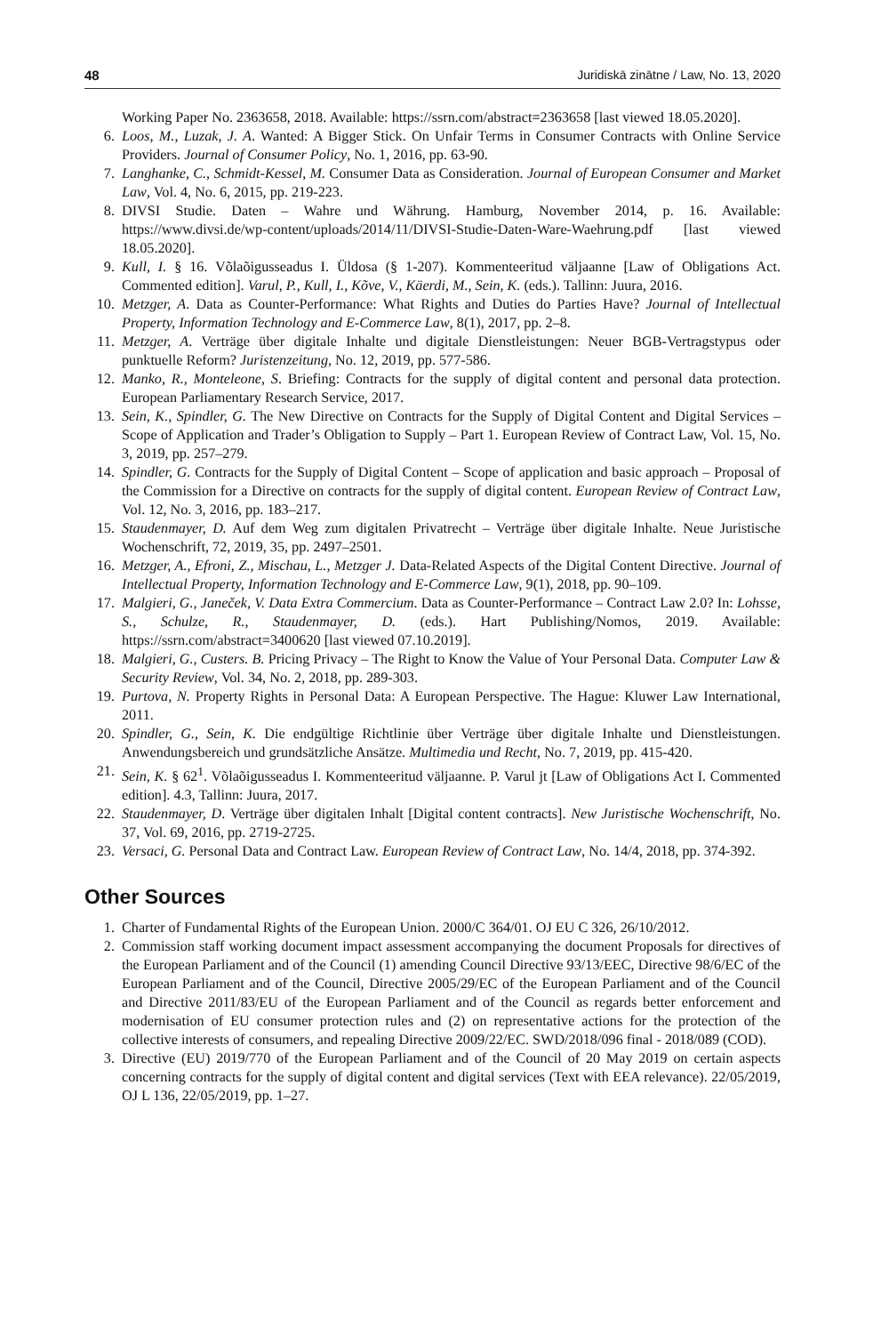48 Juridiskā zinātne / Law, No. 13, 2020
Working Paper No. 2363658, 2018. Available: https://ssrn.com/abstract=2363658 [last viewed 18.05.2020].
6. Loos, M., Luzak, J. A. Wanted: A Bigger Stick. On Unfair Terms in Consumer Contracts with Online Service Providers. Journal of Consumer Policy, No. 1, 2016, pp. 63‑90.
7. Langhanke, C., Schmidt-Kessel, M. Consumer Data as Consideration. Journal of European Consumer and Market Law, Vol. 4, No. 6, 2015, pp. 219‑223.
8. DIVSI Studie. Daten – Wahre und Währung. Hamburg, November 2014, p. 16. Available: https://www.divsi.de/wp-content/uploads/2014/11/DIVSI-Studie-Daten-Ware-Waehrung.pdf [last viewed 18.05.2020].
9. Kull, I. § 16. Võlaõigusseadus I. Üldosa (§ 1-207). Kommenteeritud väljaanne [Law of Obligations Act. Commented edition]. Varul, P., Kull, I., Kõve, V., Käerdi, M., Sein, K. (eds.). Tallinn: Juura, 2016.
10. Metzger, A. Data as Counter-Performance: What Rights and Duties do Parties Have? Journal of Intellectual Property, Information Technology and E-Commerce Law, 8(1), 2017, pp. 2–8.
11. Metzger, A. Verträge über digitale Inhalte und digitale Dienstleistungen: Neuer BGB-Vertragstypus oder punktuelle Reform? Juristenzeitung, No. 12, 2019, pp. 577‑586.
12. Manko, R., Monteleone, S. Briefing: Contracts for the supply of digital content and personal data protection. European Parliamentary Research Service, 2017.
13. Sein, K., Spindler, G. The New Directive on Contracts for the Supply of Digital Content and Digital Services – Scope of Application and Trader’s Obligation to Supply – Part 1. European Review of Contract Law, Vol. 15, No. 3, 2019, pp. 257–279.
14. Spindler, G. Contracts for the Supply of Digital Content – Scope of application and basic approach – Proposal of the Commission for a Directive on contracts for the supply of digital content. European Review of Contract Law, Vol. 12, No. 3, 2016, pp. 183–217.
15. Staudenmayer, D. Auf dem Weg zum digitalen Privatrecht – Verträge über digitale Inhalte. Neue Juristische Wochenschrift, 72, 2019, 35, pp. 2497–2501.
16. Metzger, A., Efroni, Z., Mischau, L., Metzger J. Data-Related Aspects of the Digital Content Directive. Journal of Intellectual Property, Information Technology and E-Commerce Law, 9(1), 2018, pp. 90–109.
17. Malgieri, G., Janeček, V. Data Extra Commercium. Data as Counter-Performance – Contract Law 2.0? In: Lohsse, S., Schulze, R., Staudenmayer, D. (eds.). Hart Publishing/Nomos, 2019. Available: https://ssrn.com/abstract=3400620 [last viewed 07.10.2019].
18. Malgieri, G., Custers. B. Pricing Privacy – The Right to Know the Value of Your Personal Data. Computer Law & Security Review, Vol. 34, No. 2, 2018, pp. 289‑303.
19. Purtova, N. Property Rights in Personal Data: A European Perspective. The Hague: Kluwer Law International, 2011.
20. Spindler, G., Sein, K. Die endgültige Richtlinie über Verträge über digitale Inhalte und Dienstleistungen. Anwendungsbereich und grundsätzliche Ansätze. Multimedia und Recht, No. 7, 2019, pp. 415‑420.
21. Sein, K. § 62<sup>1</sup>. Võlaõigusseadus I. Kommenteeritud väljaanne. P. Varul jt [Law of Obligations Act I. Commented edition]. 4.3, Tallinn: Juura, 2017.
22. Staudenmayer, D. Verträge über digitalen Inhalt [Digital content contracts]. New Juristische Wochenschrift, No. 37, Vol. 69, 2016, pp. 2719‑2725.
23. Versaci, G. Personal Data and Contract Law. European Review of Contract Law, No. 14/4, 2018, pp. 374‑392.
Other Sources
1. Charter of Fundamental Rights of the European Union. 2000/C 364/01. OJ EU C 326, 26/10/2012.
2. Commission staff working document impact assessment accompanying the document Proposals for directives of the European Parliament and of the Council (1) amending Council Directive 93/13/EEC, Directive 98/6/EC of the European Parliament and of the Council, Directive 2005/29/EC of the European Parliament and of the Council and Directive 2011/83/EU of the European Parliament and of the Council as regards better enforcement and modernisation of EU consumer protection rules and (2) on representative actions for the protection of the collective interests of consumers, and repealing Directive 2009/22/EC. SWD/2018/096 final ‑ 2018/089 (COD).
3. Directive (EU) 2019/770 of the European Parliament and of the Council of 20 May 2019 on certain aspects concerning contracts for the supply of digital content and digital services (Text with EEA relevance). 22/05/2019, OJ L 136, 22/05/2019, pp. 1–27.